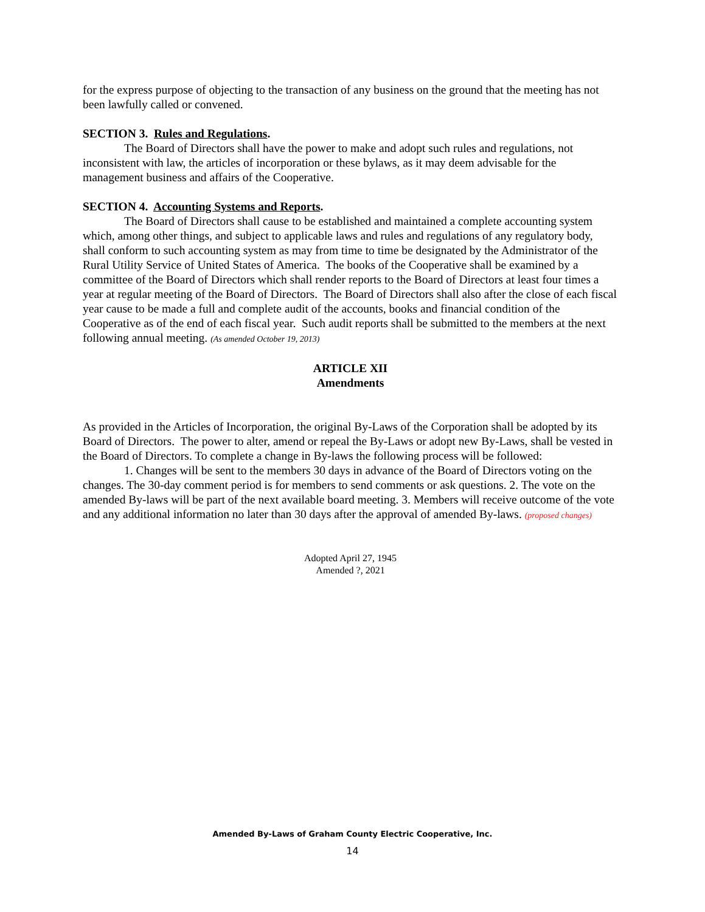for the express purpose of objecting to the transaction of any business on the ground that the meeting has not been lawfully called or convened.
SECTION 3. Rules and Regulations.
The Board of Directors shall have the power to make and adopt such rules and regulations, not inconsistent with law, the articles of incorporation or these bylaws, as it may deem advisable for the management business and affairs of the Cooperative.
SECTION 4. Accounting Systems and Reports.
The Board of Directors shall cause to be established and maintained a complete accounting system which, among other things, and subject to applicable laws and rules and regulations of any regulatory body, shall conform to such accounting system as may from time to time be designated by the Administrator of the Rural Utility Service of United States of America. The books of the Cooperative shall be examined by a committee of the Board of Directors which shall render reports to the Board of Directors at least four times a year at regular meeting of the Board of Directors. The Board of Directors shall also after the close of each fiscal year cause to be made a full and complete audit of the accounts, books and financial condition of the Cooperative as of the end of each fiscal year. Such audit reports shall be submitted to the members at the next following annual meeting. (As amended October 19, 2013)
ARTICLE XII
Amendments
As provided in the Articles of Incorporation, the original By-Laws of the Corporation shall be adopted by its Board of Directors. The power to alter, amend or repeal the By-Laws or adopt new By-Laws, shall be vested in the Board of Directors. To complete a change in By-laws the following process will be followed:
1. Changes will be sent to the members 30 days in advance of the Board of Directors voting on the changes. The 30-day comment period is for members to send comments or ask questions. 2. The vote on the amended By-laws will be part of the next available board meeting. 3. Members will receive outcome of the vote and any additional information no later than 30 days after the approval of amended By-laws. (proposed changes)
Adopted April 27, 1945
Amended ?, 2021
Amended By-Laws of Graham County Electric Cooperative, Inc.
14